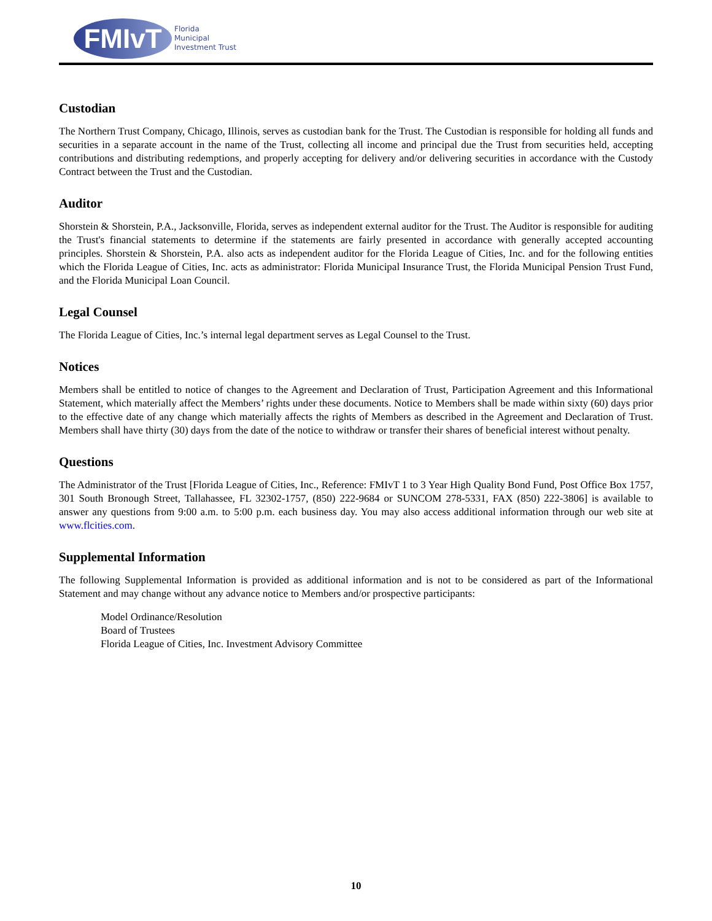FMIvT
Florida
Municipal
Investment Trust
Custodian
The Northern Trust Company, Chicago, Illinois, serves as custodian bank for the Trust. The Custodian is responsible for holding all funds and securities in a separate account in the name of the Trust, collecting all income and principal due the Trust from securities held, accepting contributions and distributing redemptions, and properly accepting for delivery and/or delivering securities in accordance with the Custody Contract between the Trust and the Custodian.
Auditor
Shorstein & Shorstein, P.A., Jacksonville, Florida, serves as independent external auditor for the Trust. The Auditor is responsible for auditing the Trust's financial statements to determine if the statements are fairly presented in accordance with generally accepted accounting principles. Shorstein & Shorstein, P.A. also acts as independent auditor for the Florida League of Cities, Inc. and for the following entities which the Florida League of Cities, Inc. acts as administrator: Florida Municipal Insurance Trust, the Florida Municipal Pension Trust Fund, and the Florida Municipal Loan Council.
Legal Counsel
The Florida League of Cities, Inc.’s internal legal department serves as Legal Counsel to the Trust.
Notices
Members shall be entitled to notice of changes to the Agreement and Declaration of Trust, Participation Agreement and this Informational Statement, which materially affect the Members’ rights under these documents. Notice to Members shall be made within sixty (60) days prior to the effective date of any change which materially affects the rights of Members as described in the Agreement and Declaration of Trust. Members shall have thirty (30) days from the date of the notice to withdraw or transfer their shares of beneficial interest without penalty.
Questions
The Administrator of the Trust [Florida League of Cities, Inc., Reference: FMIvT 1 to 3 Year High Quality Bond Fund, Post Office Box 1757, 301 South Bronough Street, Tallahassee, FL 32302-1757, (850) 222-9684 or SUNCOM 278-5331, FAX (850) 222-3806] is available to answer any questions from 9:00 a.m. to 5:00 p.m. each business day. You may also access additional information through our web site at www.flcities.com.
Supplemental Information
The following Supplemental Information is provided as additional information and is not to be considered as part of the Informational Statement and may change without any advance notice to Members and/or prospective participants:
Model Ordinance/Resolution
Board of Trustees
Florida League of Cities, Inc. Investment Advisory Committee
10